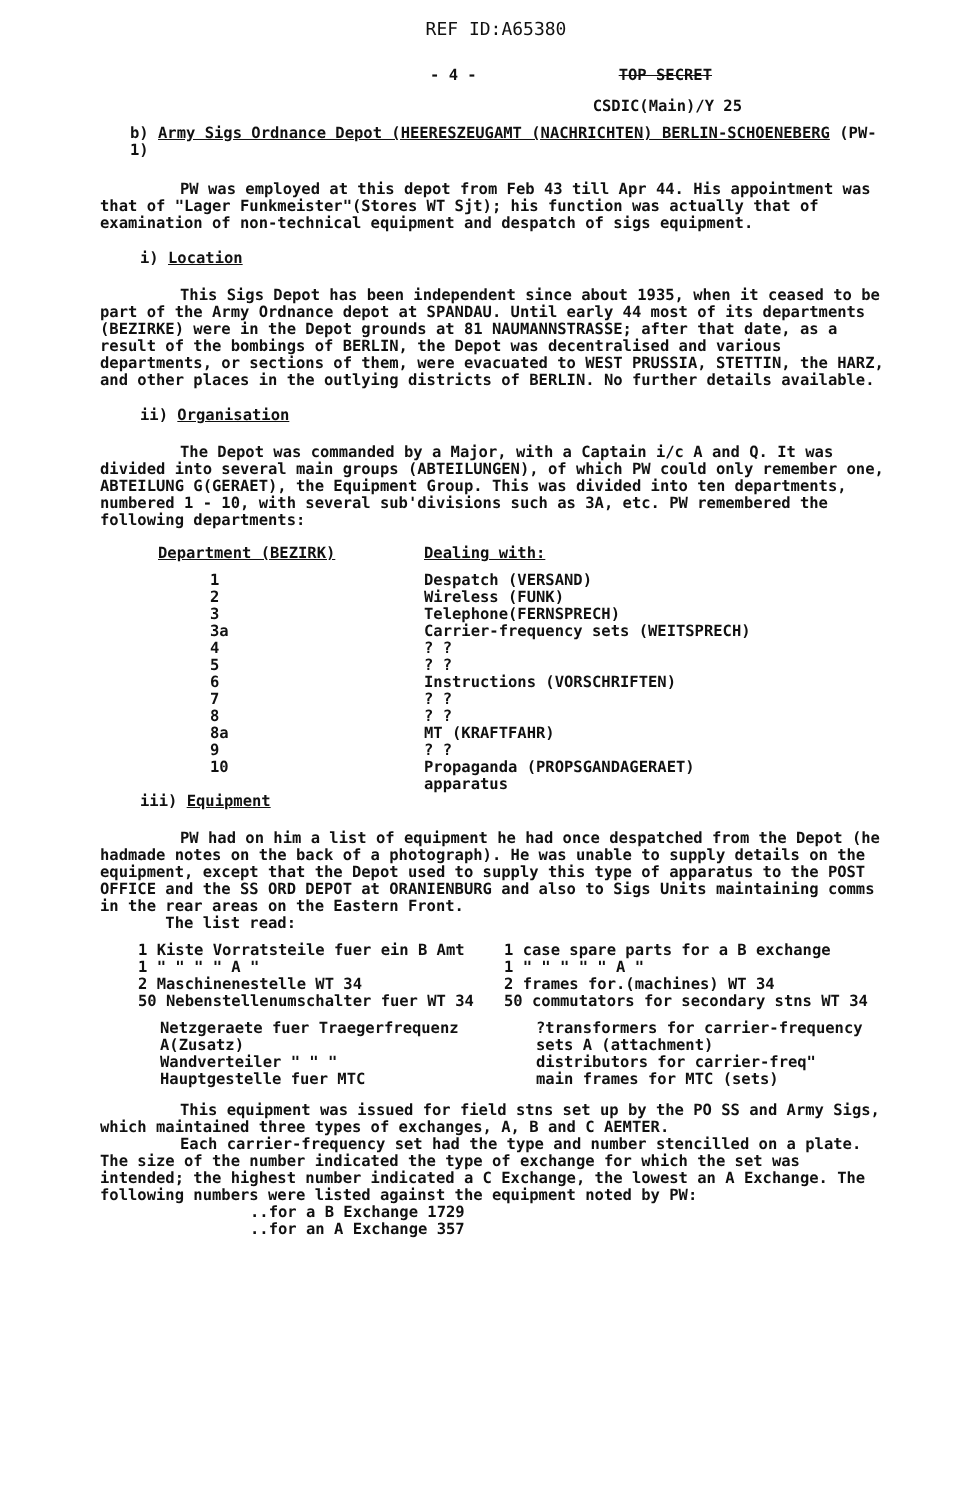REF ID:A65380
- 4 - TOP SECRET
CSDIC(Main)/Y 25
b) Army Sigs Ordnance Depot (HEERESZEUGAMT (NACHRICHTEN) BERLIN-SCHOENEBERG (PW-1)
PW was employed at this depot from Feb 43 till Apr 44. His appointment was that of "Lager Funkmeister"(Stores WT Sjt); his function was actually that of examination of non-technical equipment and despatch of sigs equipment.
i) Location
This Sigs Depot has been independent since about 1935, when it ceased to be part of the Army Ordnance depot at SPANDAU. Until early 44 most of its departments (BEZIRKE) were in the Depot grounds at 81 NAUMANNSTRASSE; after that date, as a result of the bombings of BERLIN, the Depot was decentralised and various departments, or sections of them, were evacuated to WEST PRUSSIA, STETTIN, the HARZ, and other places in the outlying districts of BERLIN. No further details available.
ii) Organisation
The Depot was commanded by a Major, with a Captain i/c A and Q. It was divided into several main groups (ABTEILUNGEN), of which PW could only remember one, ABTEILUNG G(GERAET), the Equipment Group. This was divided into ten departments, numbered 1 - 10, with several sub'divisions such as 3A, etc. PW remembered the following departments:
| Department (BEZIRK) | Dealing with: |
| --- | --- |
| 1 2 3 3a 4 5 6 7 8 8a 9 10 | Despatch (VERSAND) Wireless (FUNK) Telephone(FERNSPRECH) Carrier-frequency sets (WEITSPRECH) ? ? ? ? Instructions (VORSCHRIFTEN) ? ? ? ? MT (KRAFTFAHR) ? ? Propaganda (PROPSGANDAGERAET) apparatus |
iii) Equipment
PW had on him a list of equipment he had once despatched from the Depot (he hadmade notes on the back of a photograph). He was unable to supply details on the equipment, except that the Depot used to supply this type of apparatus to the POST OFFICE and the SS ORD DEPOT at ORANIENBURG and also to Sigs Units maintaining comms in the rear areas on the Eastern Front.
The list read:
| 1 Kiste Vorratsteile fuer ein B Amt 1 " " " " A " 2 Maschinenestelle WT 34 50 Nebenstellenumschalter fuer WT 34 | 1 case spare parts for a B exchange 1 " " " " " A " 2 frames for.(machines) WT 34 50 commutators for secondary stns WT 34 |
| Netzgeraete fuer Traegerfrequenz A(Zusatz) Wandverteiler " " " Hauptgestelle fuer MTC | ?transformers for carrier-frequency sets A (attachment) distributors for carrier-freq" main frames for MTC (sets) |
This equipment was issued for field stns set up by the PO SS and Army Sigs, which maintained three types of exchanges, A, B and C AEMTER.
Each carrier-frequency set had the type and number stencilled on a plate. The size of the number indicated the type of exchange for which the set was intended; the highest number indicated a C Exchange, the lowest an A Exchange. The following numbers were listed against the equipment noted by PW:
..for a B Exchange 1729
..for an A Exchange 357